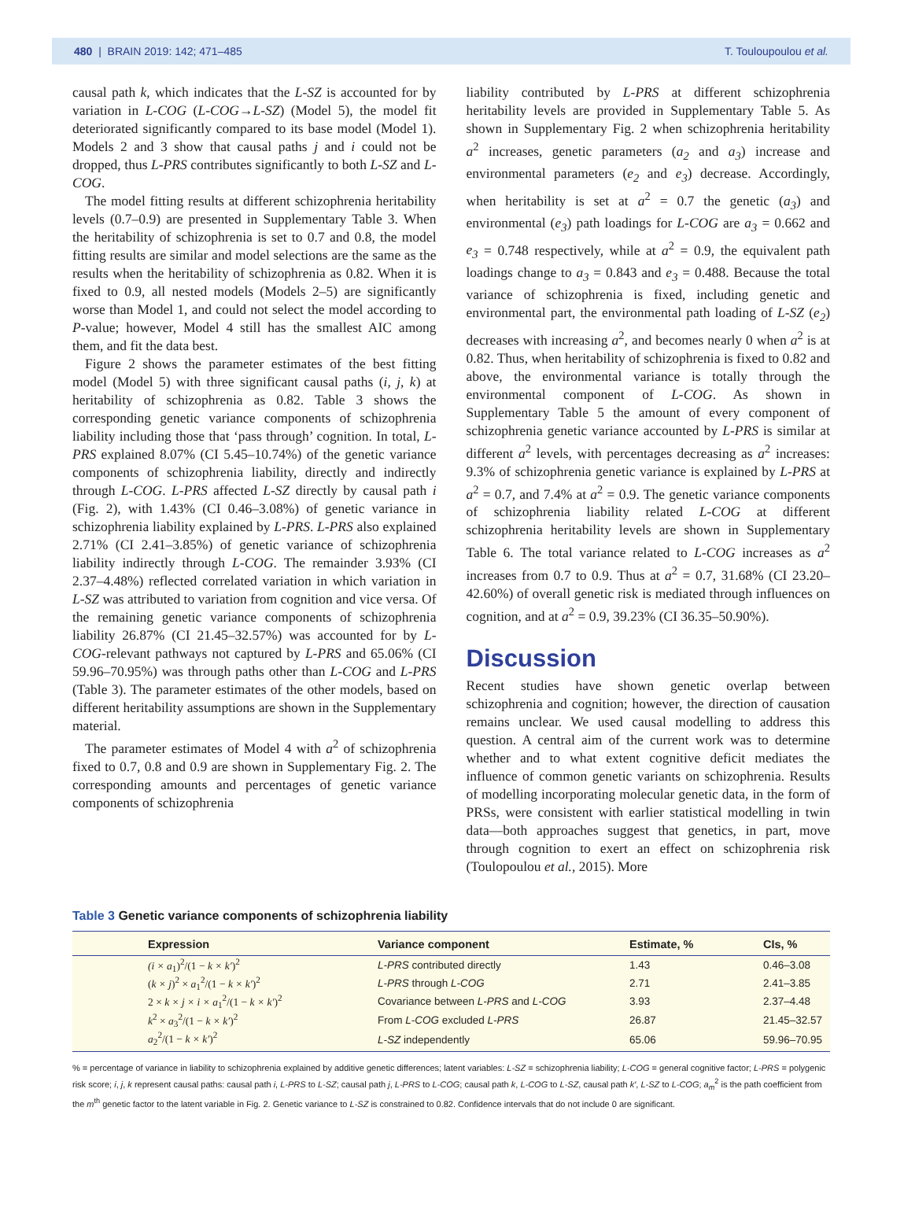480 | BRAIN 2019: 142; 471–485 T. Touloupoulou et al.
causal path k, which indicates that the L-SZ is accounted for by variation in L-COG (L-COG→L-SZ) (Model 5), the model fit deteriorated significantly compared to its base model (Model 1). Models 2 and 3 show that causal paths j and i could not be dropped, thus L-PRS contributes significantly to both L-SZ and L-COG.
The model fitting results at different schizophrenia heritability levels (0.7–0.9) are presented in Supplementary Table 3. When the heritability of schizophrenia is set to 0.7 and 0.8, the model fitting results are similar and model selections are the same as the results when the heritability of schizophrenia as 0.82. When it is fixed to 0.9, all nested models (Models 2–5) are significantly worse than Model 1, and could not select the model according to P-value; however, Model 4 still has the smallest AIC among them, and fit the data best.
Figure 2 shows the parameter estimates of the best fitting model (Model 5) with three significant causal paths (i, j, k) at heritability of schizophrenia as 0.82. Table 3 shows the corresponding genetic variance components of schizophrenia liability including those that ‘pass through’ cognition. In total, L-PRS explained 8.07% (CI 5.45–10.74%) of the genetic variance components of schizophrenia liability, directly and indirectly through L-COG. L-PRS affected L-SZ directly by causal path i (Fig. 2), with 1.43% (CI 0.46–3.08%) of genetic variance in schizophrenia liability explained by L-PRS. L-PRS also explained 2.71% (CI 2.41–3.85%) of genetic variance of schizophrenia liability indirectly through L-COG. The remainder 3.93% (CI 2.37–4.48%) reflected correlated variation in which variation in L-SZ was attributed to variation from cognition and vice versa. Of the remaining genetic variance components of schizophrenia liability 26.87% (CI 21.45–32.57%) was accounted for by L-COG-relevant pathways not captured by L-PRS and 65.06% (CI 59.96–70.95%) was through paths other than L-COG and L-PRS (Table 3). The parameter estimates of the other models, based on different heritability assumptions are shown in the Supplementary material.
The parameter estimates of Model 4 with a<sup>2</sup> of schizophrenia fixed to 0.7, 0.8 and 0.9 are shown in Supplementary Fig. 2. The corresponding amounts and percentages of genetic variance components of schizophrenia
liability contributed by L-PRS at different schizophrenia heritability levels are provided in Supplementary Table 5. As shown in Supplementary Fig. 2 when schizophrenia heritability a<sup>2</sup> increases, genetic parameters (a<sub>2</sub> and a<sub>3</sub>) increase and environmental parameters (e<sub>2</sub> and e<sub>3</sub>) decrease. Accordingly, when heritability is set at a<sup>2</sup> = 0.7 the genetic (a<sub>3</sub>) and environmental (e<sub>3</sub>) path loadings for L-COG are a<sub>3</sub> = 0.662 and e<sub>3</sub> = 0.748 respectively, while at a<sup>2</sup> = 0.9, the equivalent path loadings change to a<sub>3</sub> = 0.843 and e<sub>3</sub> = 0.488. Because the total variance of schizophrenia is fixed, including genetic and environmental part, the environmental path loading of L-SZ (e<sub>2</sub>) decreases with increasing a<sup>2</sup>, and becomes nearly 0 when a<sup>2</sup> is at 0.82. Thus, when heritability of schizophrenia is fixed to 0.82 and above, the environmental variance is totally through the environmental component of L-COG. As shown in Supplementary Table 5 the amount of every component of schizophrenia genetic variance accounted by L-PRS is similar at different a<sup>2</sup> levels, with percentages decreasing as a<sup>2</sup> increases: 9.3% of schizophrenia genetic variance is explained by L-PRS at a<sup>2</sup> = 0.7, and 7.4% at a<sup>2</sup> = 0.9. The genetic variance components of schizophrenia liability related L-COG at different schizophrenia heritability levels are shown in Supplementary Table 6. The total variance related to L-COG increases as a<sup>2</sup> increases from 0.7 to 0.9. Thus at a<sup>2</sup> = 0.7, 31.68% (CI 23.20–42.60%) of overall genetic risk is mediated through influences on cognition, and at a<sup>2</sup> = 0.9, 39.23% (CI 36.35–50.90%).
Discussion
Recent studies have shown genetic overlap between schizophrenia and cognition; however, the direction of causation remains unclear. We used causal modelling to address this question. A central aim of the current work was to determine whether and to what extent cognitive deficit mediates the influence of common genetic variants on schizophrenia. Results of modelling incorporating molecular genetic data, in the form of PRSs, were consistent with earlier statistical modelling in twin data—both approaches suggest that genetics, in part, move through cognition to exert an effect on schizophrenia risk (Toulopoulou et al., 2015). More
Table 3 Genetic variance components of schizophrenia liability
| | Expression | Variance component | Estimate, % | CIs, % |
| --- | --- | --- | --- | --- |
| | (i × a<sub>1</sub>)<sup>2</sup>/(1 − k × k′ )<sup>2</sup> | L-PRS contributed directly | 1.43 | 0.46–3.08 |
| | ( k × j )<sup>2</sup> × a<sub>1</sub><sup>2</sup>/(1 − k × k′ )<sup>2</sup> | L-PRS through L-COG | 2.71 | 2.41–3.85 |
| | 2 × k × j × i × a<sub>1</sub><sup>2</sup>/(1 − k × k′ )<sup>2</sup> | Covariance between L-PRS and L-COG | 3.93 | 2.37–4.48 |
| | k<sup>2</sup> × a<sub>3</sub><sup>2</sup>/(1 − k × k′ )<sup>2</sup> | From L-COG excluded L-PRS | 26.87 | 21.45–32.57 |
| | a<sub>2</sub><sup>2</sup>/(1 − k × k′ )<sup>2</sup> | L-SZ independently | 65.06 | 59.96–70.95 |
% = percentage of variance in liability to schizophrenia explained by additive genetic differences; latent variables: L-SZ = schizophrenia liability; L-COG = general cognitive factor; L-PRS = polygenic risk score; i, j, k represent causal paths: causal path i, L-PRS to L-SZ; causal path j, L-PRS to L-COG; causal path k, L-COG to L-SZ, causal path k′, L-SZ to L-COG; a<sub>m</sub><sup>2</sup> is the path coefficient from the m<sup>th</sup> genetic factor to the latent variable in Fig. 2. Genetic variance to L-SZ is constrained to 0.82. Confidence intervals that do not include 0 are significant.